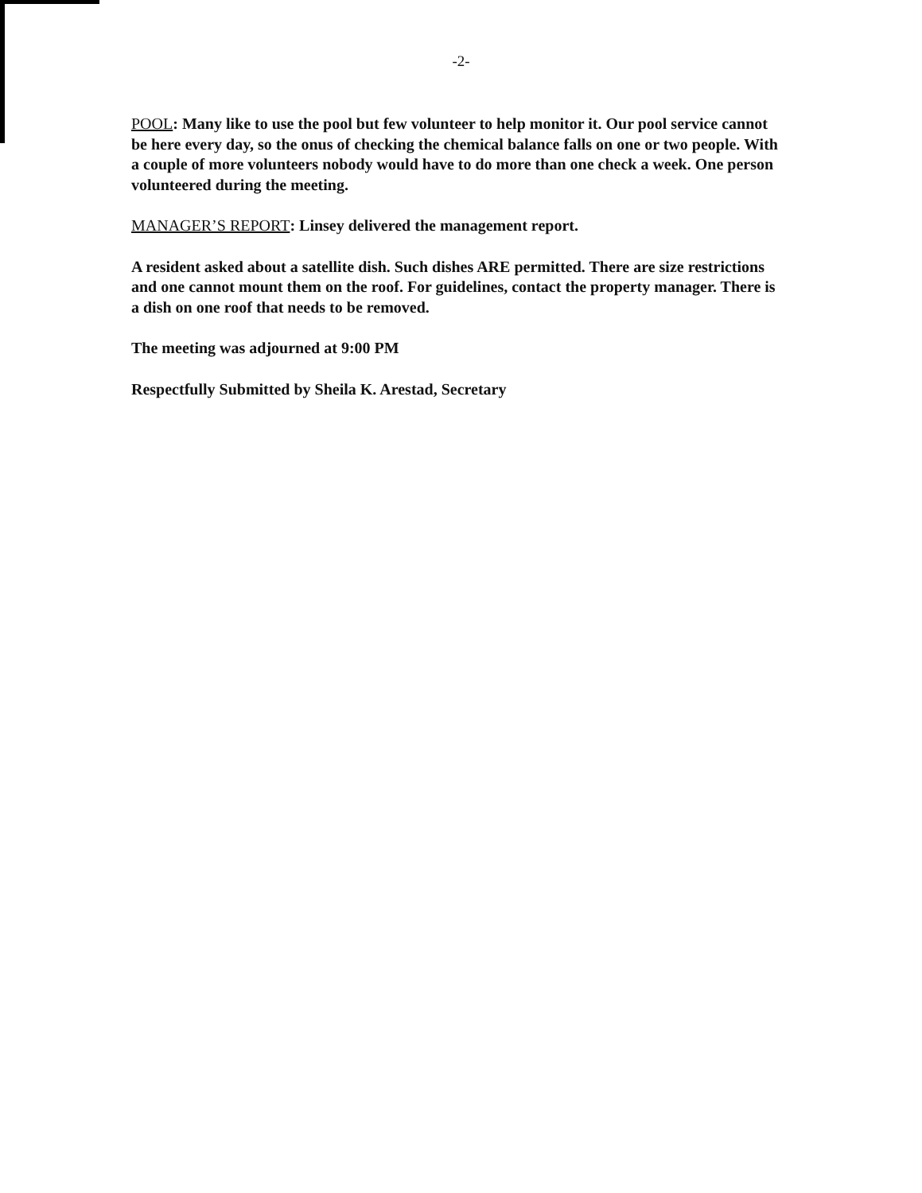-2-
POOL: Many like to use the pool but few volunteer to help monitor it. Our pool service cannot be here every day, so the onus of checking the chemical balance falls on one or two people. With a couple of more volunteers nobody would have to do more than one check a week. One person volunteered during the meeting.
MANAGER’S REPORT: Linsey delivered the management report.
A resident asked about a satellite dish. Such dishes ARE permitted. There are size restrictions and one cannot mount them on the roof. For guidelines, contact the property manager. There is a dish on one roof that needs to be removed.
The meeting was adjourned at 9:00 PM
Respectfully Submitted by Sheila K. Arestad, Secretary